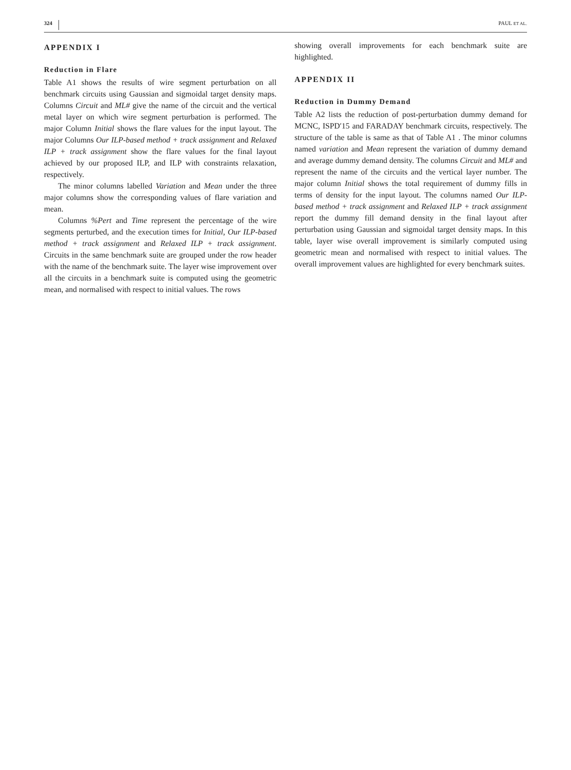324 PAUL ET AL.
APPENDIX I
Reduction in Flare
Table A1 shows the results of wire segment perturbation on all benchmark circuits using Gaussian and sigmoidal target density maps. Columns Circuit and ML# give the name of the circuit and the vertical metal layer on which wire segment perturbation is performed. The major Column Initial shows the flare values for the input layout. The major Columns Our ILP-based method + track assignment and Relaxed ILP + track assignment show the flare values for the final layout achieved by our proposed ILP, and ILP with constraints relaxation, respectively.
The minor columns labelled Variation and Mean under the three major columns show the corresponding values of flare variation and mean.
Columns %Pert and Time represent the percentage of the wire segments perturbed, and the execution times for Initial, Our ILP-based method + track assignment and Relaxed ILP + track assignment. Circuits in the same benchmark suite are grouped under the row header with the name of the benchmark suite. The layer wise improvement over all the circuits in a benchmark suite is computed using the geometric mean, and normalised with respect to initial values. The rows
showing overall improvements for each benchmark suite are highlighted.
APPENDIX II
Reduction in Dummy Demand
Table A2 lists the reduction of post-perturbation dummy demand for MCNC, ISPD′15 and FARADAY benchmark circuits, respectively. The structure of the table is same as that of Table A1 . The minor columns named variation and Mean represent the variation of dummy demand and average dummy demand density. The columns Circuit and ML# and represent the name of the circuits and the vertical layer number. The major column Initial shows the total requirement of dummy fills in terms of density for the input layout. The columns named Our ILP-based method + track assignment and Relaxed ILP + track assignment report the dummy fill demand density in the final layout after perturbation using Gaussian and sigmoidal target density maps. In this table, layer wise overall improvement is similarly computed using geometric mean and normalised with respect to initial values. The overall improvement values are highlighted for every benchmark suites.